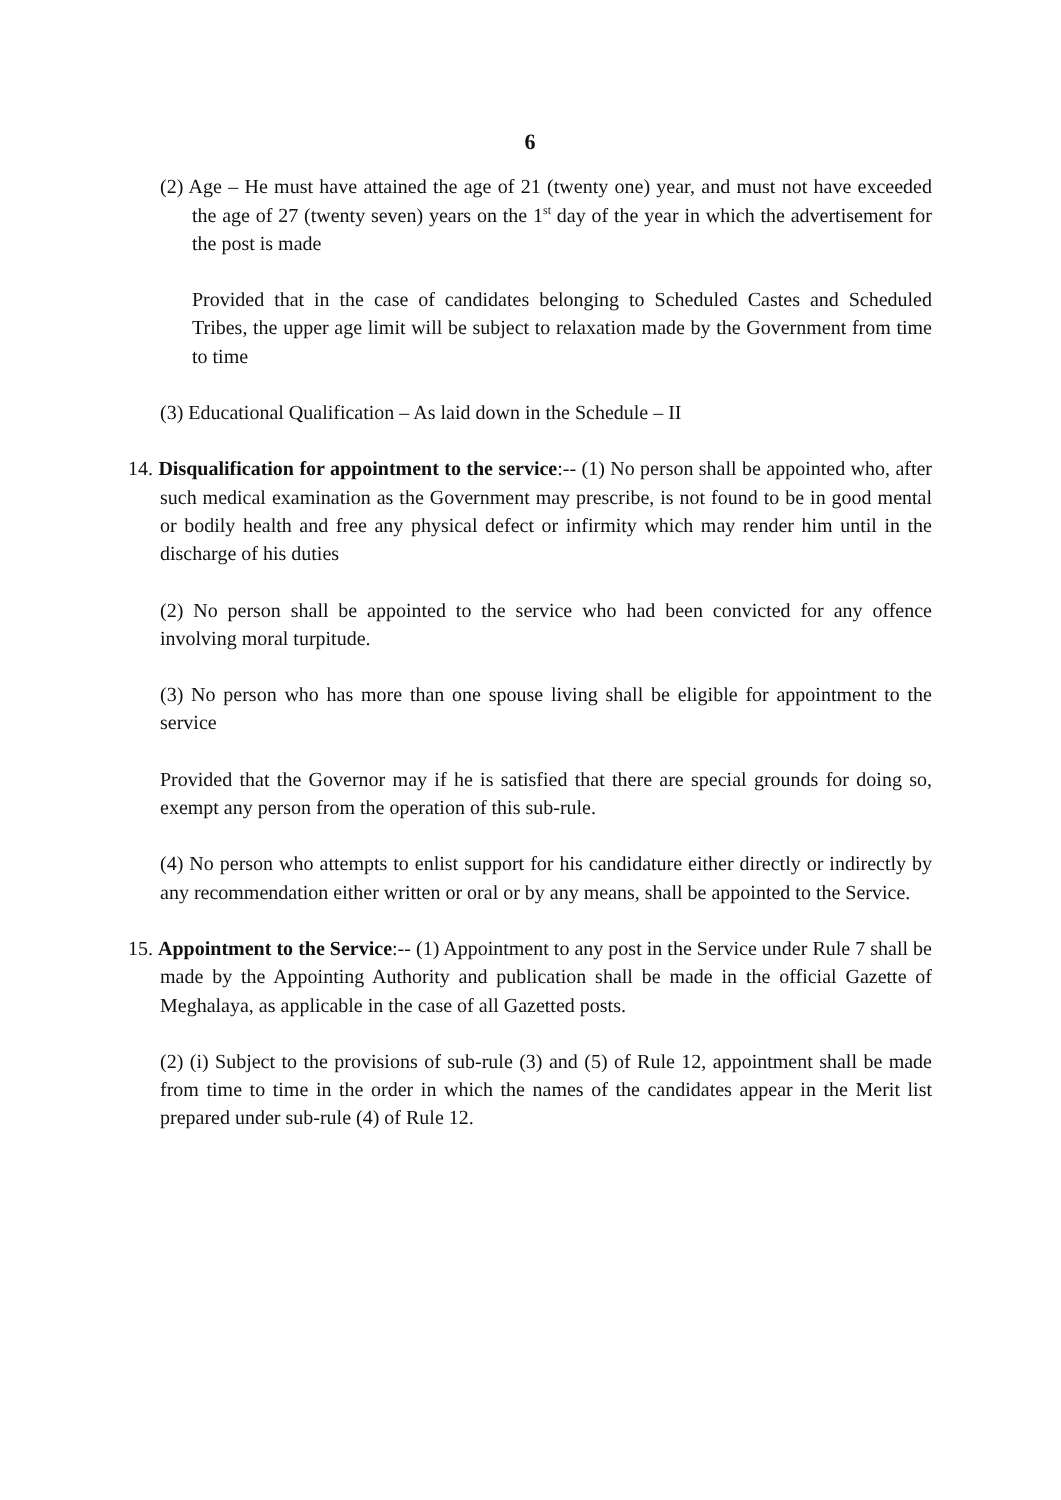6
(2) Age – He must have attained the age of 21 (twenty one) year, and must not have exceeded the age of 27 (twenty seven) years on the 1<sup>st</sup> day of the year in which the advertisement for the post is made
Provided that in the case of candidates belonging to Scheduled Castes and Scheduled Tribes, the upper age limit will be subject to relaxation made by the Government from time to time
(3) Educational Qualification – As laid down in the Schedule – II
14. Disqualification for appointment to the service:-- (1) No person shall be appointed who, after such medical examination as the Government may prescribe, is not found to be in good mental or bodily health and free any physical defect or infirmity which may render him until in the discharge of his duties
(2) No person shall be appointed to the service who had been convicted for any offence involving moral turpitude.
(3) No person who has more than one spouse living shall be eligible for appointment to the service
Provided that the Governor may if he is satisfied that there are special grounds for doing so, exempt any person from the operation of this sub-rule.
(4) No person who attempts to enlist support for his candidature either directly or indirectly by any recommendation either written or oral or by any means, shall be appointed to the Service.
15. Appointment to the Service:-- (1) Appointment to any post in the Service under Rule 7 shall be made by the Appointing Authority and publication shall be made in the official Gazette of Meghalaya, as applicable in the case of all Gazetted posts.
(2) (i) Subject to the provisions of sub-rule (3) and (5) of Rule 12, appointment shall be made from time to time in the order in which the names of the candidates appear in the Merit list prepared under sub-rule (4) of Rule 12.